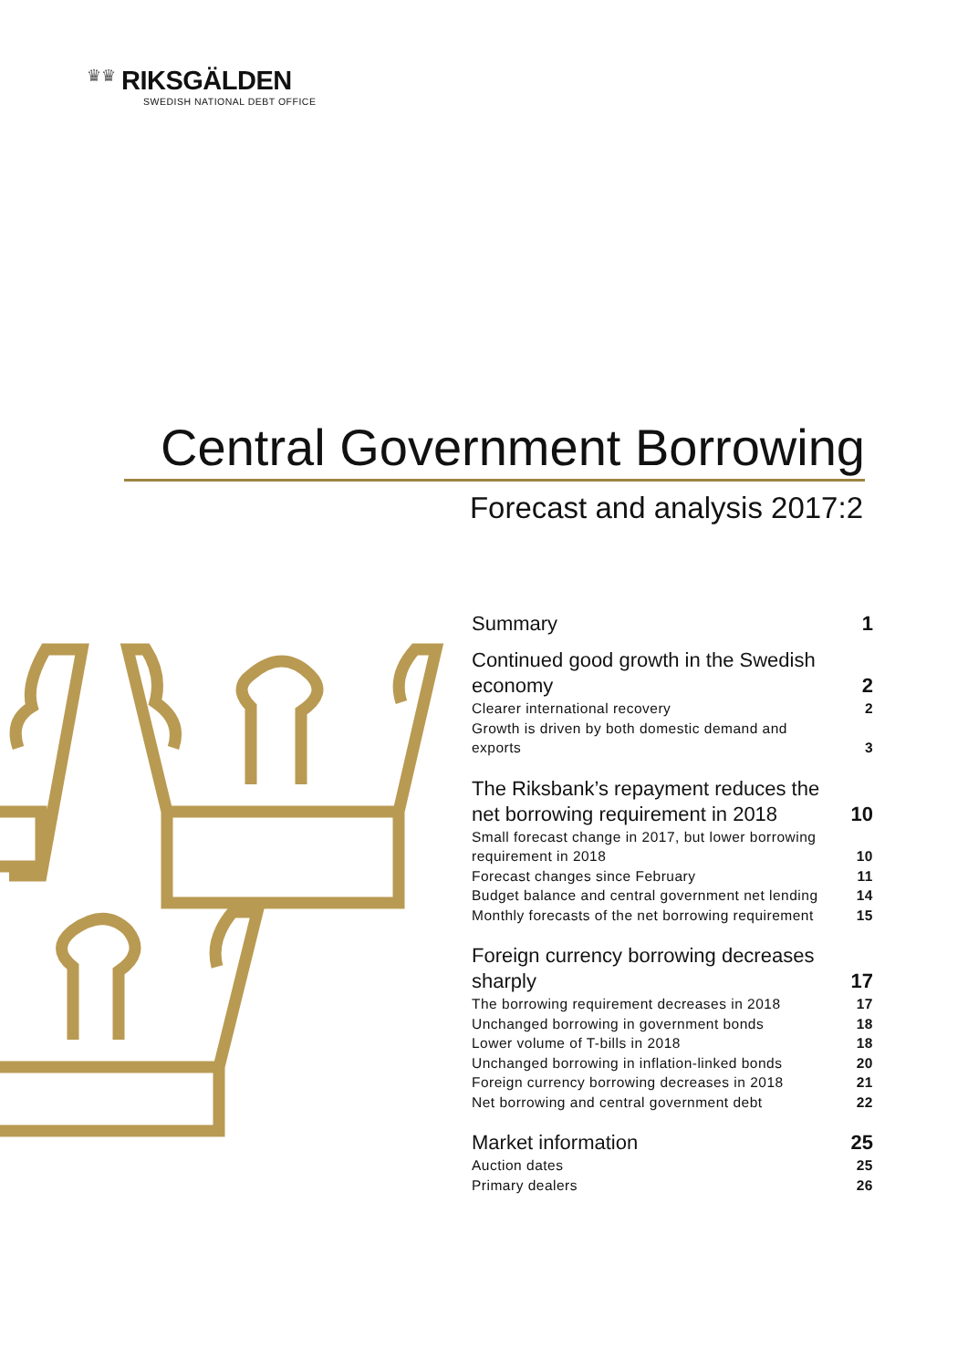♛♛ RIKSGÄLDEN
SWEDISH NATIONAL DEBT OFFICE
Central Government Borrowing
Forecast and analysis 2017:2
Summary 1
Continued good growth in the Swedish economy 2
Clearer international recovery 2
Growth is driven by both domestic demand and exports 3
The Riksbank’s repayment reduces the net borrowing requirement in 2018 10
Small forecast change in 2017, but lower borrowing requirement in 2018 10
Forecast changes since February 11
Budget balance and central government net lending 14
Monthly forecasts of the net borrowing requirement 15
Foreign currency borrowing decreases sharply 17
The borrowing requirement decreases in 2018 17
Unchanged borrowing in government bonds 18
Lower volume of T-bills in 2018 18
Unchanged borrowing in inflation-linked bonds 20
Foreign currency borrowing decreases in 2018 21
Net borrowing and central government debt 22
Market information 25
Auction dates 25
Primary dealers 26